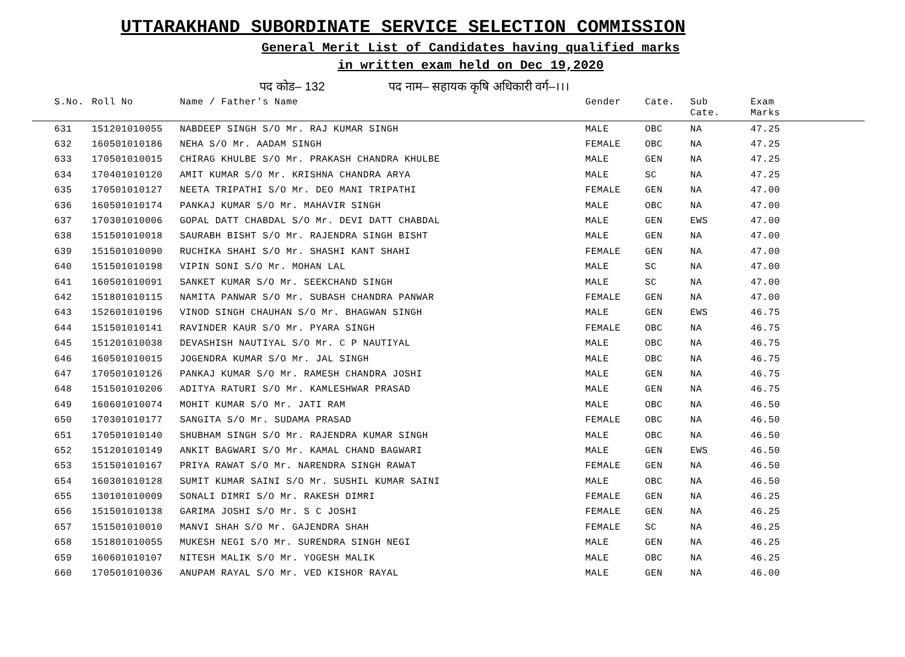UTTARAKHAND SUBORDINATE SERVICE SELECTION COMMISSION
General Merit List of Candidates having qualified marks
in written exam held on Dec 19,2020
पद कोड– 132 पद नाम– सहायक कृषि अधिकारी वर्ग–।।।
| S.No. | Roll No | Name / Father's Name | Gender | Cate. | Sub Cate. | Exam Marks |
| --- | --- | --- | --- | --- | --- | --- |
| 631 | 151201010055 | NABDEEP SINGH S/O Mr. RAJ KUMAR SINGH | MALE | OBC | NA | 47.25 |
| 632 | 160501010186 | NEHA S/O Mr. AADAM SINGH | FEMALE | OBC | NA | 47.25 |
| 633 | 170501010015 | CHIRAG KHULBE S/O Mr. PRAKASH CHANDRA KHULBE | MALE | GEN | NA | 47.25 |
| 634 | 170401010120 | AMIT KUMAR S/O Mr. KRISHNA CHANDRA ARYA | MALE | SC | NA | 47.25 |
| 635 | 170501010127 | NEETA TRIPATHI S/O Mr. DEO MANI TRIPATHI | FEMALE | GEN | NA | 47.00 |
| 636 | 160501010174 | PANKAJ KUMAR S/O Mr. MAHAVIR SINGH | MALE | OBC | NA | 47.00 |
| 637 | 170301010006 | GOPAL DATT CHABDAL S/O Mr. DEVI DATT CHABDAL | MALE | GEN | EWS | 47.00 |
| 638 | 151501010018 | SAURABH BISHT S/O Mr. RAJENDRA SINGH BISHT | MALE | GEN | NA | 47.00 |
| 639 | 151501010090 | RUCHIKA SHAHI S/O Mr. SHASHI KANT SHAHI | FEMALE | GEN | NA | 47.00 |
| 640 | 151501010198 | VIPIN SONI S/O Mr. MOHAN LAL | MALE | SC | NA | 47.00 |
| 641 | 160501010091 | SANKET KUMAR S/O Mr. SEEKCHAND SINGH | MALE | SC | NA | 47.00 |
| 642 | 151801010115 | NAMITA PANWAR S/O Mr. SUBASH CHANDRA PANWAR | FEMALE | GEN | NA | 47.00 |
| 643 | 152601010196 | VINOD SINGH CHAUHAN S/O Mr. BHAGWAN SINGH | MALE | GEN | EWS | 46.75 |
| 644 | 151501010141 | RAVINDER KAUR S/O Mr. PYARA SINGH | FEMALE | OBC | NA | 46.75 |
| 645 | 151201010038 | DEVASHISH NAUTIYAL S/O Mr. C P NAUTIYAL | MALE | OBC | NA | 46.75 |
| 646 | 160501010015 | JOGENDRA KUMAR S/O Mr. JAL SINGH | MALE | OBC | NA | 46.75 |
| 647 | 170501010126 | PANKAJ KUMAR S/O Mr. RAMESH CHANDRA JOSHI | MALE | GEN | NA | 46.75 |
| 648 | 151501010206 | ADITYA RATURI S/O Mr. KAMLESHWAR PRASAD | MALE | GEN | NA | 46.75 |
| 649 | 160601010074 | MOHIT KUMAR S/O Mr. JATI RAM | MALE | OBC | NA | 46.50 |
| 650 | 170301010177 | SANGITA S/O Mr. SUDAMA PRASAD | FEMALE | OBC | NA | 46.50 |
| 651 | 170501010140 | SHUBHAM SINGH S/O Mr. RAJENDRA KUMAR SINGH | MALE | OBC | NA | 46.50 |
| 652 | 151201010149 | ANKIT BAGWARI S/O Mr. KAMAL CHAND BAGWARI | MALE | GEN | EWS | 46.50 |
| 653 | 151501010167 | PRIYA RAWAT S/O Mr. NARENDRA SINGH RAWAT | FEMALE | GEN | NA | 46.50 |
| 654 | 160301010128 | SUMIT KUMAR SAINI S/O Mr. SUSHIL KUMAR SAINI | MALE | OBC | NA | 46.50 |
| 655 | 130101010009 | SONALI DIMRI S/O Mr. RAKESH DIMRI | FEMALE | GEN | NA | 46.25 |
| 656 | 151501010138 | GARIMA JOSHI S/O Mr. S C JOSHI | FEMALE | GEN | NA | 46.25 |
| 657 | 151501010010 | MANVI SHAH S/O Mr. GAJENDRA SHAH | FEMALE | SC | NA | 46.25 |
| 658 | 151801010055 | MUKESH NEGI S/O Mr. SURENDRA SINGH NEGI | MALE | GEN | NA | 46.25 |
| 659 | 160601010107 | NITESH MALIK S/O Mr. YOGESH MALIK | MALE | OBC | NA | 46.25 |
| 660 | 170501010036 | ANUPAM RAYAL S/O Mr. VED KISHOR RAYAL | MALE | GEN | NA | 46.00 |